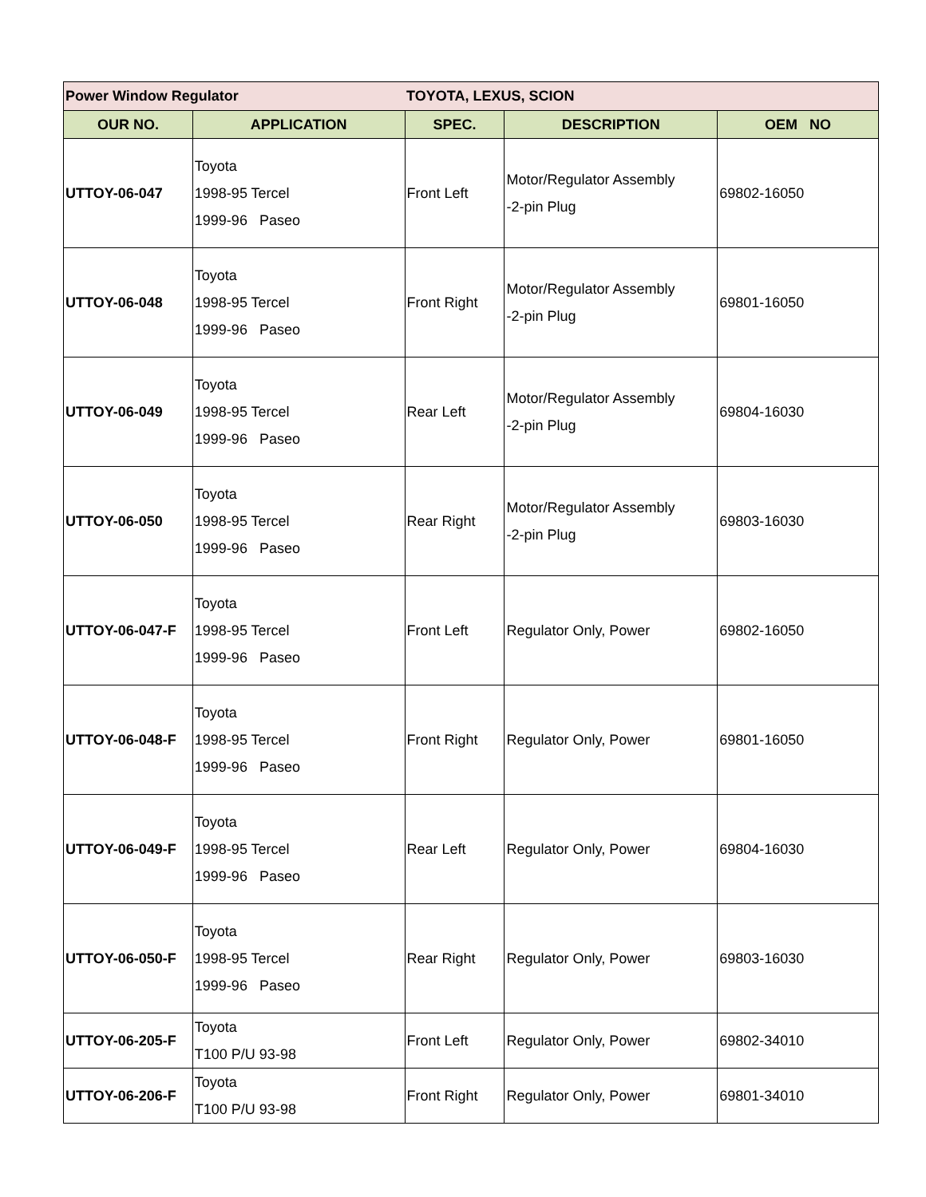| Power Window Regulator | | TOYOTA, LEXUS, SCION | | |
| OUR NO. | APPLICATION | SPEC. | DESCRIPTION | OEM NO |
| UTTOY-06-047 | Toyota 1998-95 Tercel 1999-96 Paseo | Front Left | Motor/Regulator Assembly -2-pin Plug | 69802-16050 |
| UTTOY-06-048 | Toyota 1998-95 Tercel 1999-96 Paseo | Front Right | Motor/Regulator Assembly -2-pin Plug | 69801-16050 |
| UTTOY-06-049 | Toyota 1998-95 Tercel 1999-96 Paseo | Rear Left | Motor/Regulator Assembly -2-pin Plug | 69804-16030 |
| UTTOY-06-050 | Toyota 1998-95 Tercel 1999-96 Paseo | Rear Right | Motor/Regulator Assembly -2-pin Plug | 69803-16030 |
| UTTOY-06-047-F | Toyota 1998-95 Tercel 1999-96 Paseo | Front Left | Regulator Only, Power | 69802-16050 |
| UTTOY-06-048-F | Toyota 1998-95 Tercel 1999-96 Paseo | Front Right | Regulator Only, Power | 69801-16050 |
| UTTOY-06-049-F | Toyota 1998-95 Tercel 1999-96 Paseo | Rear Left | Regulator Only, Power | 69804-16030 |
| UTTOY-06-050-F | Toyota 1998-95 Tercel 1999-96 Paseo | Rear Right | Regulator Only, Power | 69803-16030 |
| UTTOY-06-205-F | Toyota T100 P/U 93-98 | Front Left | Regulator Only, Power | 69802-34010 |
| UTTOY-06-206-F | Toyota T100 P/U 93-98 | Front Right | Regulator Only, Power | 69801-34010 |